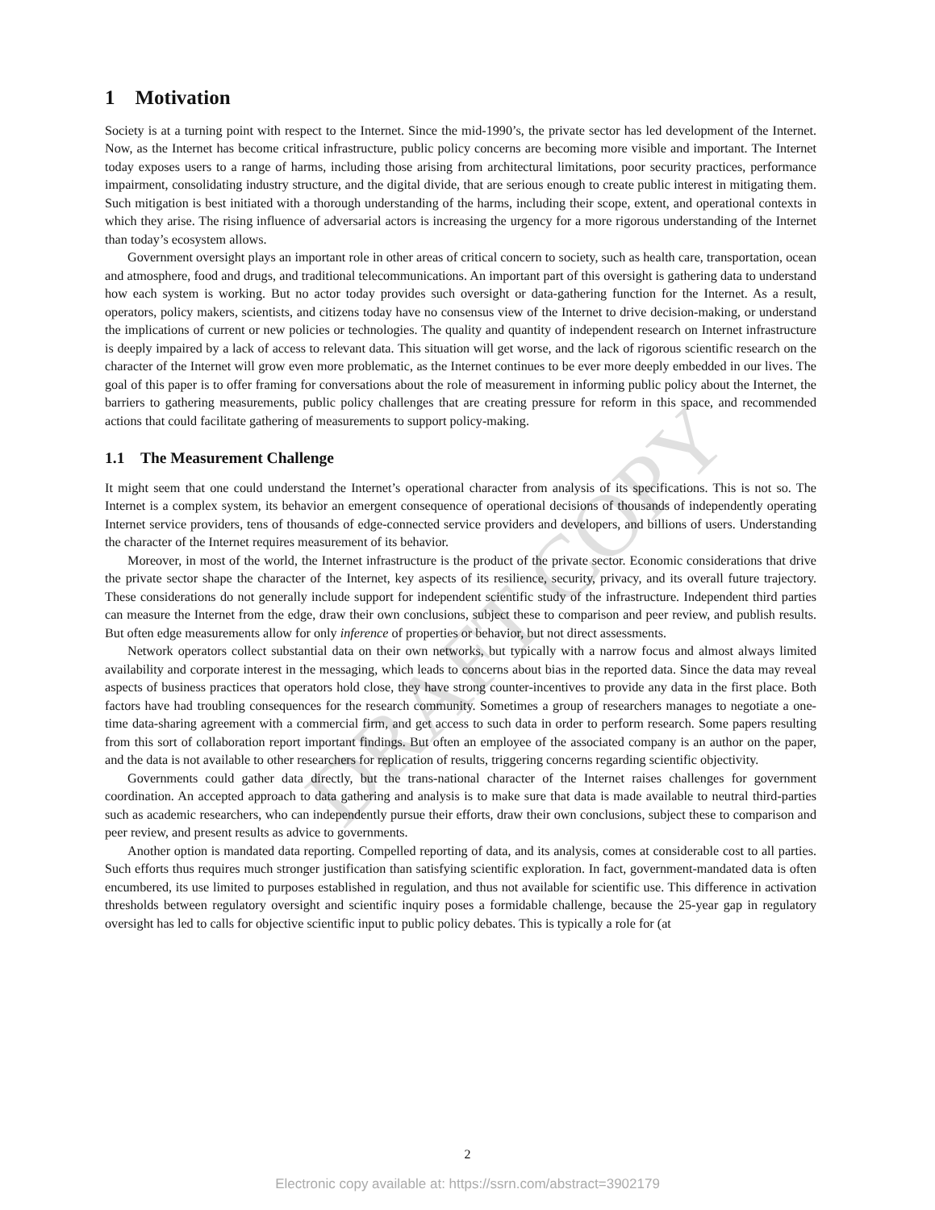DRAFT COPY
1 Motivation
Society is at a turning point with respect to the Internet. Since the mid-1990’s, the private sector has led development of the Internet. Now, as the Internet has become critical infrastructure, public policy concerns are becoming more visible and important. The Internet today exposes users to a range of harms, including those arising from architectural limitations, poor security practices, performance impairment, consolidating industry structure, and the digital divide, that are serious enough to create public interest in mitigating them. Such mitigation is best initiated with a thorough understanding of the harms, including their scope, extent, and operational contexts in which they arise. The rising influence of adversarial actors is increasing the urgency for a more rigorous understanding of the Internet than today’s ecosystem allows.
Government oversight plays an important role in other areas of critical concern to society, such as health care, transportation, ocean and atmosphere, food and drugs, and traditional telecommunications. An important part of this oversight is gathering data to understand how each system is working. But no actor today provides such oversight or data-gathering function for the Internet. As a result, operators, policy makers, scientists, and citizens today have no consensus view of the Internet to drive decision-making, or understand the implications of current or new policies or technologies. The quality and quantity of independent research on Internet infrastructure is deeply impaired by a lack of access to relevant data. This situation will get worse, and the lack of rigorous scientific research on the character of the Internet will grow even more problematic, as the Internet continues to be ever more deeply embedded in our lives. The goal of this paper is to offer framing for conversations about the role of measurement in informing public policy about the Internet, the barriers to gathering measurements, public policy challenges that are creating pressure for reform in this space, and recommended actions that could facilitate gathering of measurements to support policy-making.
1.1 The Measurement Challenge
It might seem that one could understand the Internet’s operational character from analysis of its specifications. This is not so. The Internet is a complex system, its behavior an emergent consequence of operational decisions of thousands of independently operating Internet service providers, tens of thousands of edge-connected service providers and developers, and billions of users. Understanding the character of the Internet requires measurement of its behavior.
Moreover, in most of the world, the Internet infrastructure is the product of the private sector. Economic considerations that drive the private sector shape the character of the Internet, key aspects of its resilience, security, privacy, and its overall future trajectory. These considerations do not generally include support for independent scientific study of the infrastructure. Independent third parties can measure the Internet from the edge, draw their own conclusions, subject these to comparison and peer review, and publish results. But often edge measurements allow for only inference of properties or behavior, but not direct assessments.
Network operators collect substantial data on their own networks, but typically with a narrow focus and almost always limited availability and corporate interest in the messaging, which leads to concerns about bias in the reported data. Since the data may reveal aspects of business practices that operators hold close, they have strong counter-incentives to provide any data in the first place. Both factors have had troubling consequences for the research community. Sometimes a group of researchers manages to negotiate a one-time data-sharing agreement with a commercial firm, and get access to such data in order to perform research. Some papers resulting from this sort of collaboration report important findings. But often an employee of the associated company is an author on the paper, and the data is not available to other researchers for replication of results, triggering concerns regarding scientific objectivity.
Governments could gather data directly, but the trans-national character of the Internet raises challenges for government coordination. An accepted approach to data gathering and analysis is to make sure that data is made available to neutral third-parties such as academic researchers, who can independently pursue their efforts, draw their own conclusions, subject these to comparison and peer review, and present results as advice to governments.
Another option is mandated data reporting. Compelled reporting of data, and its analysis, comes at considerable cost to all parties. Such efforts thus requires much stronger justification than satisfying scientific exploration. In fact, government-mandated data is often encumbered, its use limited to purposes established in regulation, and thus not available for scientific use. This difference in activation thresholds between regulatory oversight and scientific inquiry poses a formidable challenge, because the 25-year gap in regulatory oversight has led to calls for objective scientific input to public policy debates. This is typically a role for (at
2
Electronic copy available at: https://ssrn.com/abstract=3902179